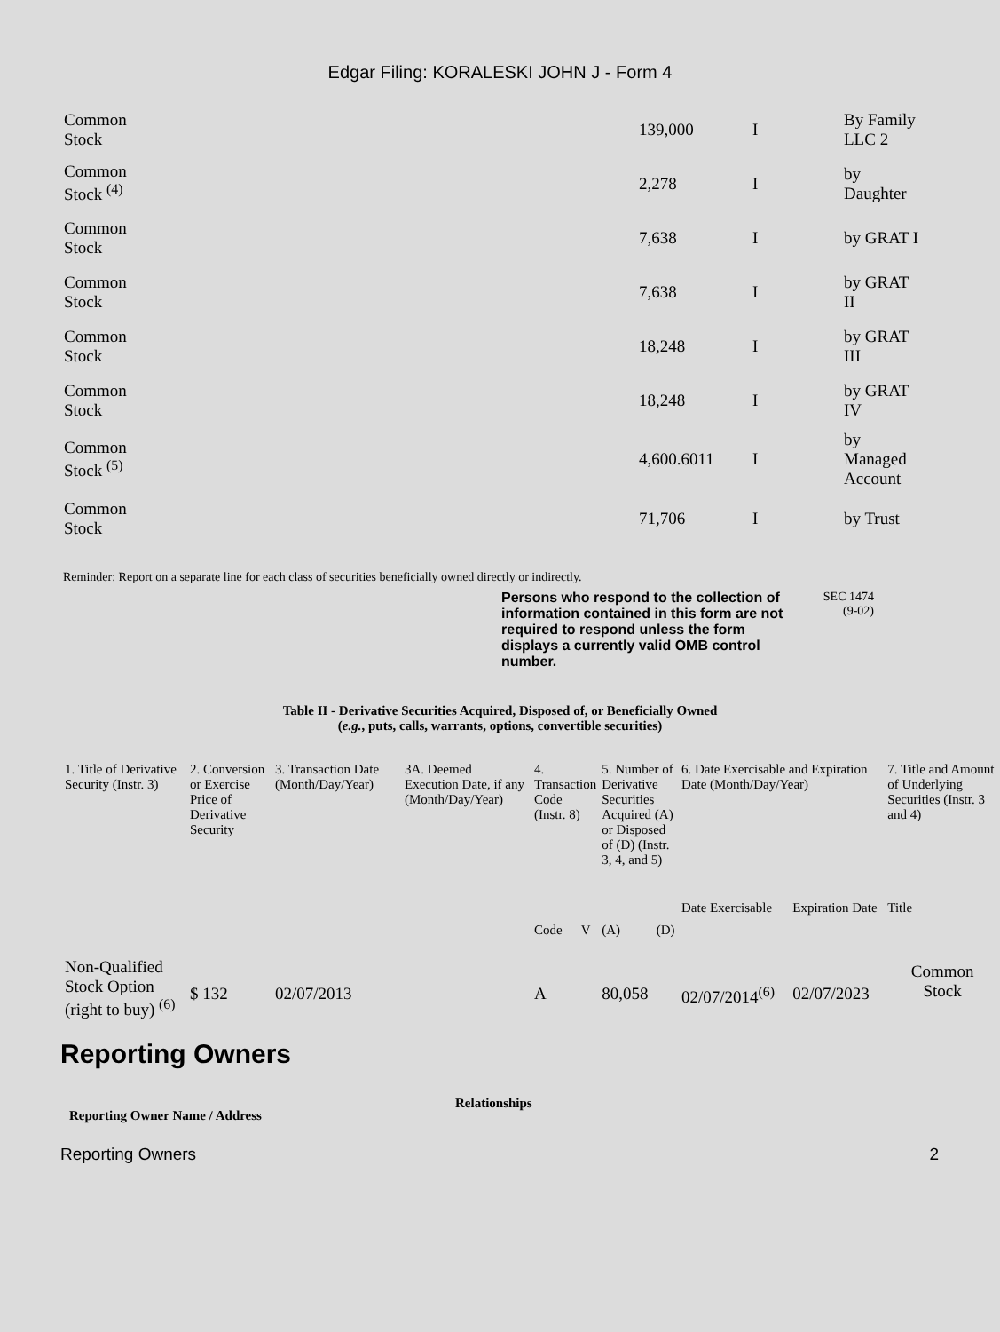Edgar Filing: KORALESKI JOHN J - Form 4
| Common Stock | 139,000 | I | By Family LLC 2 |
| Common Stock <sup>(4)</sup> | 2,278 | I | by Daughter |
| Common Stock | 7,638 | I | by GRAT I |
| Common Stock | 7,638 | I | by GRAT II |
| Common Stock | 18,248 | I | by GRAT III |
| Common Stock | 18,248 | I | by GRAT IV |
| Common Stock <sup>(5)</sup> | 4,600.6011 | I | by Managed Account |
| Common Stock | 71,706 | I | by Trust |
Reminder: Report on a separate line for each class of securities beneficially owned directly or indirectly.
Persons who respond to the collection of information contained in this form are not required to respond unless the form displays a currently valid OMB control number.
SEC 1474
(9-02)
Table II - Derivative Securities Acquired, Disposed of, or Beneficially Owned
(e.g., puts, calls, warrants, options, convertible securities)
| 1. Title of Derivative Security (Instr. 3) | 2. Conversion or Exercise Price of Derivative Security | 3. Transaction Date (Month/Day/Year) | 3A. Deemed Execution Date, if any (Month/Day/Year) | 4. Transaction Code (Instr. 8) | | 5. Number of Derivative Securities Acquired (A) or Disposed of (D) (Instr. 3, 4, and 5) | | 6. Date Exercisable and Expiration Date (Month/Day/Year) | | 7. Title and Amount of Underlying Securities (Instr. 3 and 4) |
| | | | | Code | V | (A) | (D) | Date Exercisable | Expiration Date | Title |
| Non-Qualified Stock Option (right to buy) <sup>(6)</sup> | $ 132 | 02/07/2013 | | A | | 80,058 | | 02/07/2014<sup>(6)</sup> | 02/07/2023 | Common Stock |
Reporting Owners
Reporting Owner Name / Address
Relationships
Reporting Owners 2